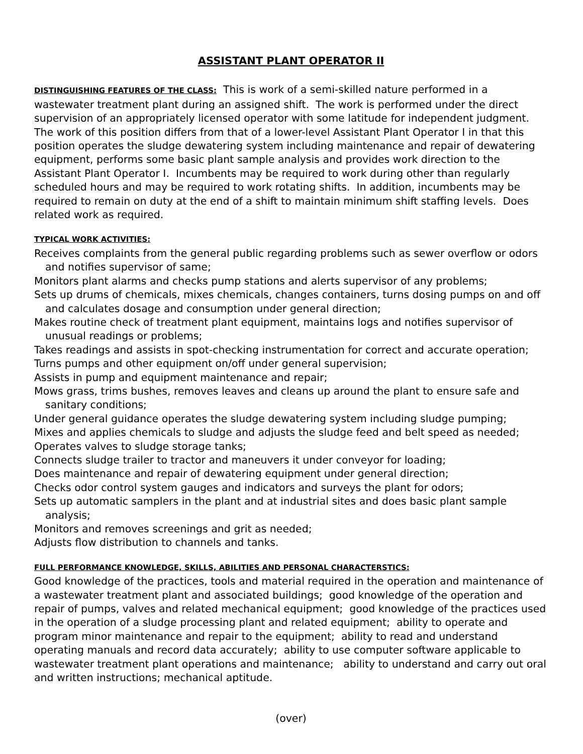ASSISTANT PLANT OPERATOR II
DISTINGUISHING FEATURES OF THE CLASS: This is work of a semi-skilled nature performed in a wastewater treatment plant during an assigned shift. The work is performed under the direct supervision of an appropriately licensed operator with some latitude for independent judgment. The work of this position differs from that of a lower-level Assistant Plant Operator I in that this position operates the sludge dewatering system including maintenance and repair of dewatering equipment, performs some basic plant sample analysis and provides work direction to the Assistant Plant Operator I. Incumbents may be required to work during other than regularly scheduled hours and may be required to work rotating shifts. In addition, incumbents may be required to remain on duty at the end of a shift to maintain minimum shift staffing levels. Does related work as required.
TYPICAL WORK ACTIVITIES:
Receives complaints from the general public regarding problems such as sewer overflow or odors and notifies supervisor of same;
Monitors plant alarms and checks pump stations and alerts supervisor of any problems;
Sets up drums of chemicals, mixes chemicals, changes containers, turns dosing pumps on and off and calculates dosage and consumption under general direction;
Makes routine check of treatment plant equipment, maintains logs and notifies supervisor of unusual readings or problems;
Takes readings and assists in spot-checking instrumentation for correct and accurate operation;
Turns pumps and other equipment on/off under general supervision;
Assists in pump and equipment maintenance and repair;
Mows grass, trims bushes, removes leaves and cleans up around the plant to ensure safe and sanitary conditions;
Under general guidance operates the sludge dewatering system including sludge pumping;
Mixes and applies chemicals to sludge and adjusts the sludge feed and belt speed as needed;
Operates valves to sludge storage tanks;
Connects sludge trailer to tractor and maneuvers it under conveyor for loading;
Does maintenance and repair of dewatering equipment under general direction;
Checks odor control system gauges and indicators and surveys the plant for odors;
Sets up automatic samplers in the plant and at industrial sites and does basic plant sample analysis;
Monitors and removes screenings and grit as needed;
Adjusts flow distribution to channels and tanks.
FULL PERFORMANCE KNOWLEDGE, SKILLS, ABILITIES AND PERSONAL CHARACTERSTICS:
Good knowledge of the practices, tools and material required in the operation and maintenance of a wastewater treatment plant and associated buildings; good knowledge of the operation and repair of pumps, valves and related mechanical equipment; good knowledge of the practices used in the operation of a sludge processing plant and related equipment; ability to operate and program minor maintenance and repair to the equipment; ability to read and understand operating manuals and record data accurately; ability to use computer software applicable to wastewater treatment plant operations and maintenance; ability to understand and carry out oral and written instructions; mechanical aptitude.
(over)